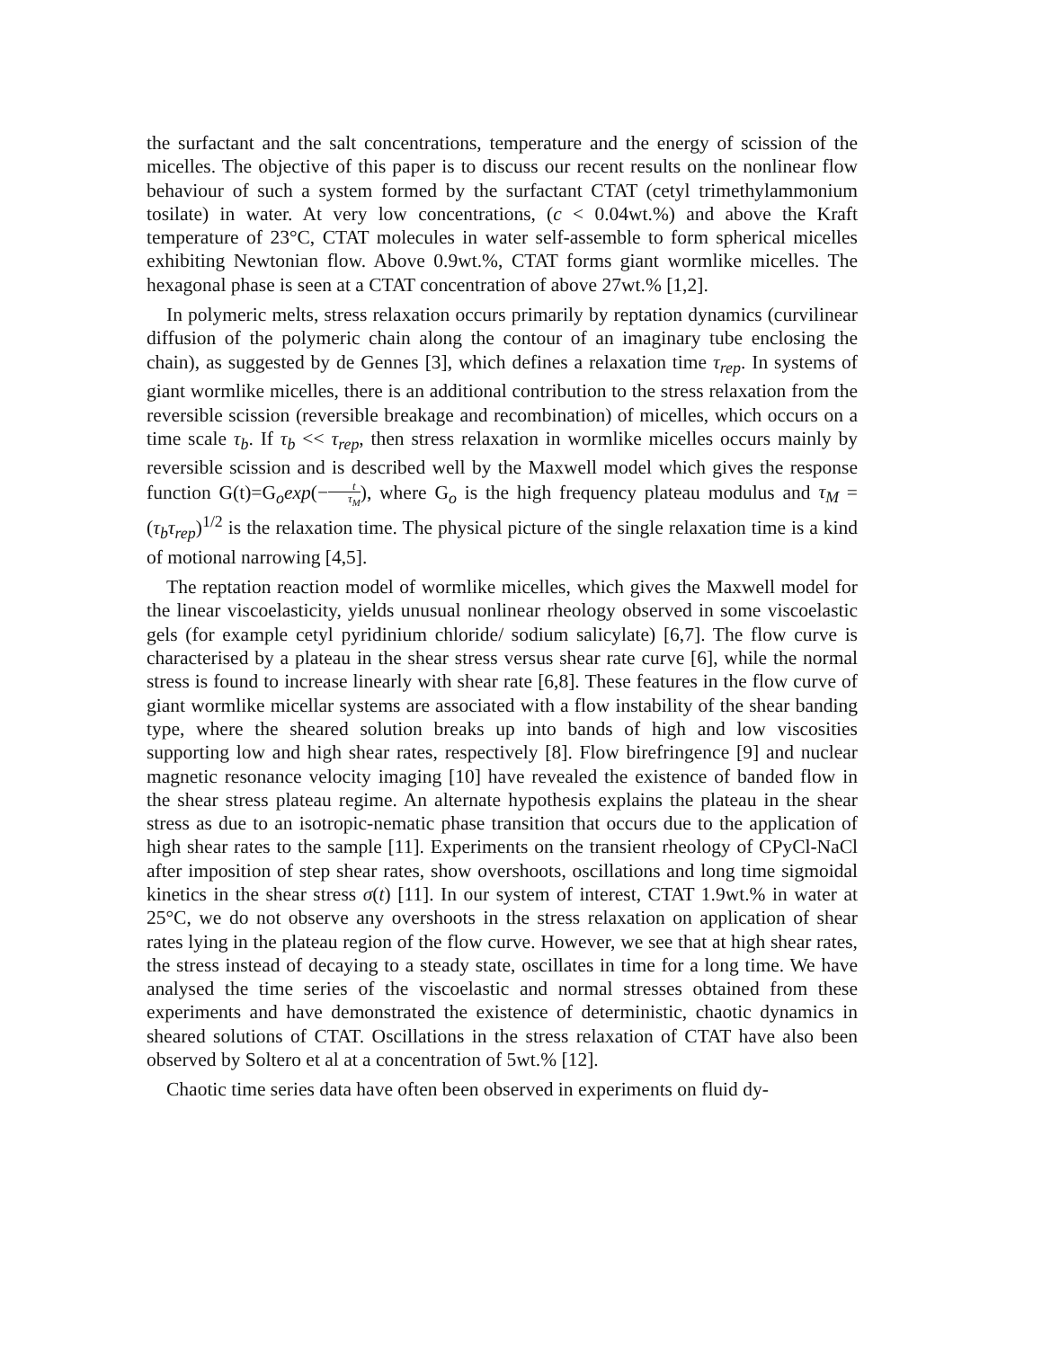the surfactant and the salt concentrations, temperature and the energy of scission of the micelles. The objective of this paper is to discuss our recent results on the nonlinear flow behaviour of such a system formed by the surfactant CTAT (cetyl trimethylammonium tosilate) in water. At very low concentrations, (c < 0.04wt.%) and above the Kraft temperature of 23°C, CTAT molecules in water self-assemble to form spherical micelles exhibiting Newtonian flow. Above 0.9wt.%, CTAT forms giant wormlike micelles. The hexagonal phase is seen at a CTAT concentration of above 27wt.% [1,2].
In polymeric melts, stress relaxation occurs primarily by reptation dynamics (curvilinear diffusion of the polymeric chain along the contour of an imaginary tube enclosing the chain), as suggested by de Gennes [3], which defines a relaxation time τ<sub>rep</sub>. In systems of giant wormlike micelles, there is an additional contribution to the stress relaxation from the reversible scission (reversible breakage and recombination) of micelles, which occurs on a time scale τ<sub>b</sub>. If τ<sub>b</sub> << τ<sub>rep</sub>, then stress relaxation in wormlike micelles occurs mainly by reversible scission and is described well by the Maxwell model which gives the response function G(t)=G<sub>o</sub>exp(−t τ<sub>M</sub>), where G<sub>o</sub> is the high frequency plateau modulus and τ<sub>M</sub> = (τ<sub>b</sub>τ<sub>rep</sub>)<sup>1/2</sup> is the relaxation time. The physical picture of the single relaxation time is a kind of motional narrowing [4,5].
The reptation reaction model of wormlike micelles, which gives the Maxwell model for the linear viscoelasticity, yields unusual nonlinear rheology observed in some viscoelastic gels (for example cetyl pyridinium chloride/ sodium salicylate) [6,7]. The flow curve is characterised by a plateau in the shear stress versus shear rate curve [6], while the normal stress is found to increase linearly with shear rate [6,8]. These features in the flow curve of giant wormlike micellar systems are associated with a flow instability of the shear banding type, where the sheared solution breaks up into bands of high and low viscosities supporting low and high shear rates, respectively [8]. Flow birefringence [9] and nuclear magnetic resonance velocity imaging [10] have revealed the existence of banded flow in the shear stress plateau regime. An alternate hypothesis explains the plateau in the shear stress as due to an isotropic-nematic phase transition that occurs due to the application of high shear rates to the sample [11]. Experiments on the transient rheology of CPyCl-NaCl after imposition of step shear rates, show overshoots, oscillations and long time sigmoidal kinetics in the shear stress σ(t) [11]. In our system of interest, CTAT 1.9wt.% in water at 25°C, we do not observe any overshoots in the stress relaxation on application of shear rates lying in the plateau region of the flow curve. However, we see that at high shear rates, the stress instead of decaying to a steady state, oscillates in time for a long time. We have analysed the time series of the viscoelastic and normal stresses obtained from these experiments and have demonstrated the existence of deterministic, chaotic dynamics in sheared solutions of CTAT. Oscillations in the stress relaxation of CTAT have also been observed by Soltero et al at a concentration of 5wt.% [12].
Chaotic time series data have often been observed in experiments on fluid dy-